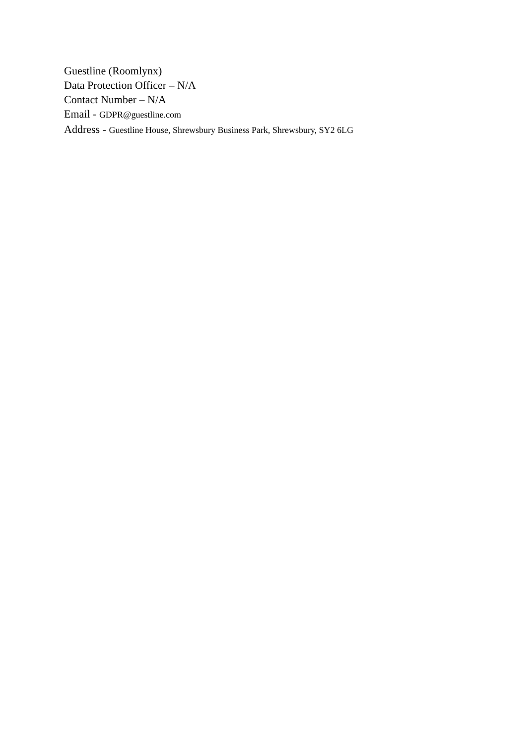Guestline (Roomlynx)
Data Protection Officer – N/A
Contact Number – N/A
Email - GDPR@guestline.com
Address - Guestline House, Shrewsbury Business Park, Shrewsbury, SY2 6LG